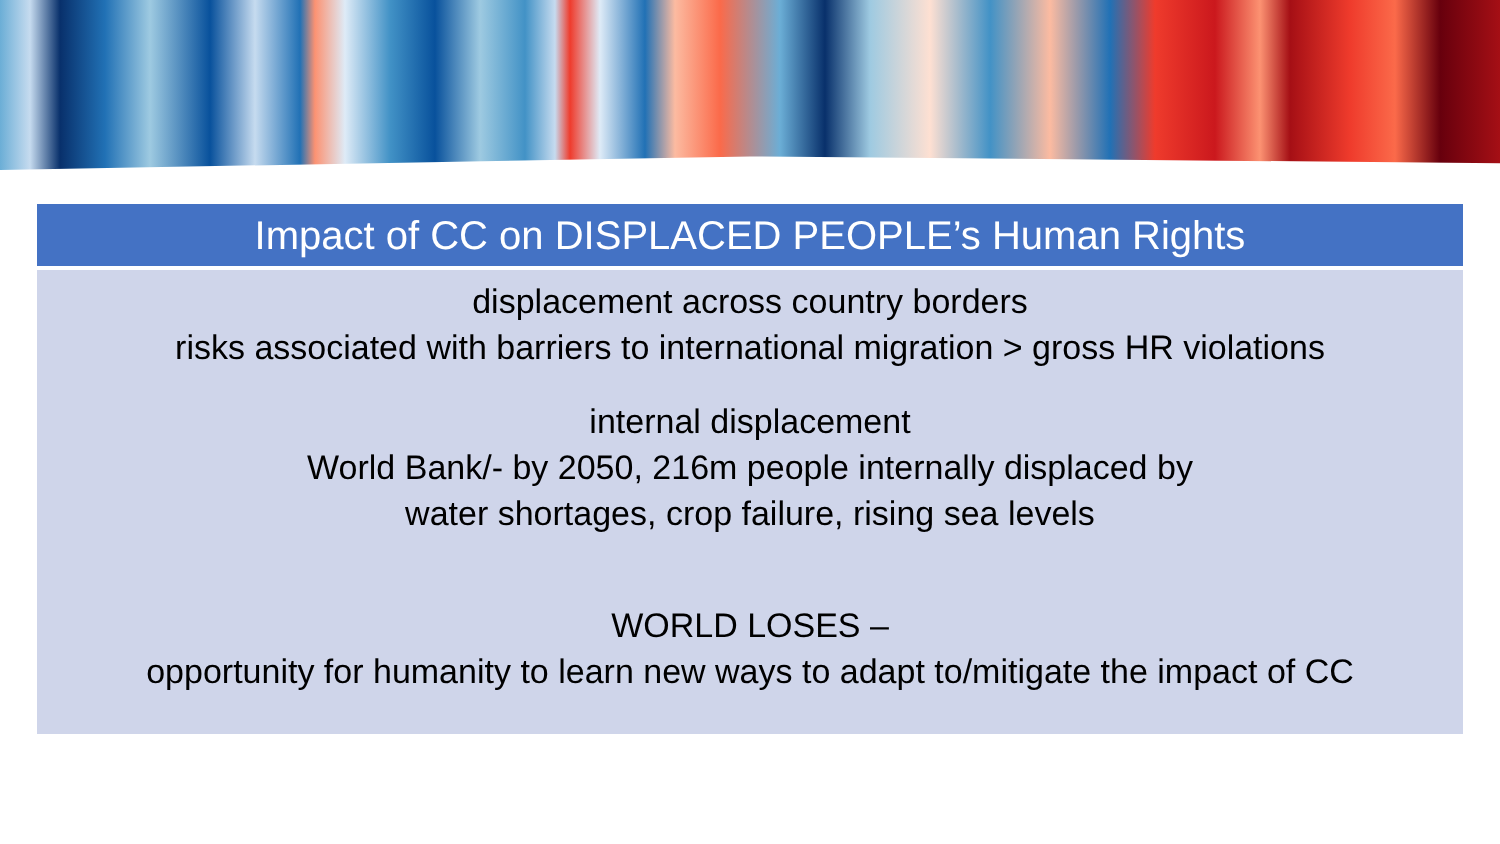Impact of CC on DISPLACED PEOPLE’s Human Rights
displacement across country borders
risks associated with barriers to international migration > gross HR violations
internal displacement
World Bank/- by 2050, 216m people internally displaced by
water shortages, crop failure, rising sea levels
WORLD LOSES –
opportunity for humanity to learn new ways to adapt to/mitigate the impact of CC